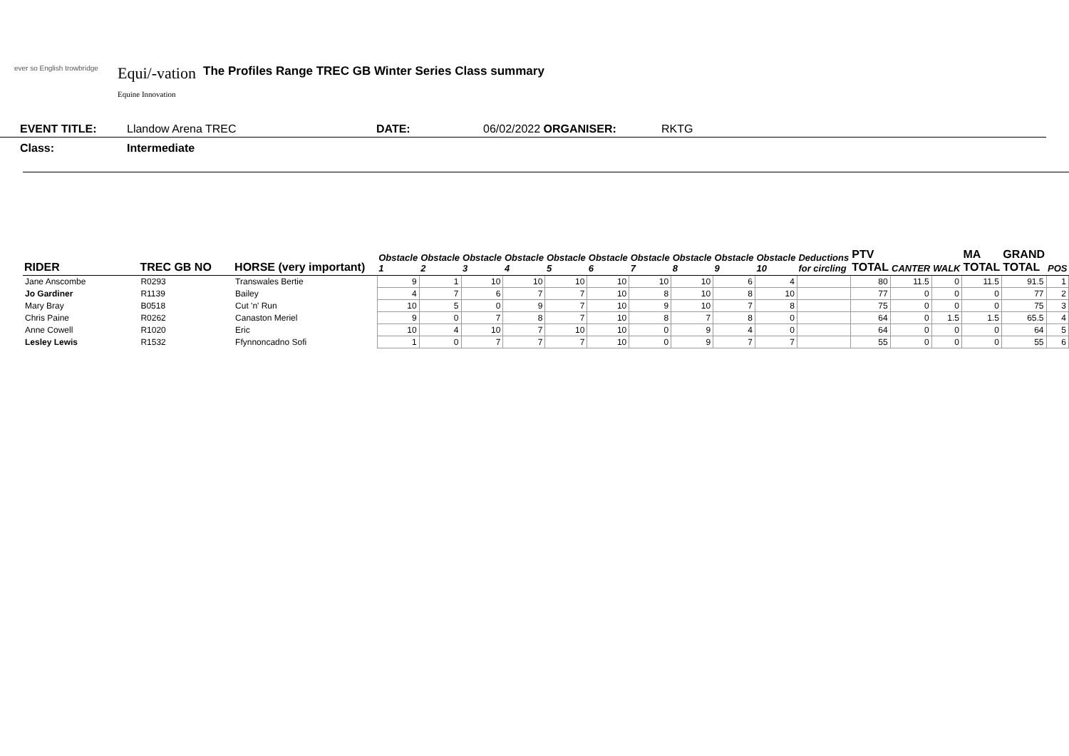ever so English trowbridge
Equi/-vation
Equine Innovation
The Profiles Range TREC GB Winter Series Class summary
EVENT TITLE: Llandow Arena TREC DATE: 06/02/2022 ORGANISER: RKTG
Class: Intermediate
| RIDER | TREC GB NO | HORSE (very important) | Obstacle 1 | Obstacle 2 | Obstacle 3 | Obstacle 4 | Obstacle 5 | Obstacle 6 | Obstacle 7 | Obstacle 8 | Obstacle 9 | Obstacle 10 | Deductions for circling | PTV TOTAL | CANTER | WALK | MA TOTAL | GRAND TOTAL | POS |
| --- | --- | --- | --- | --- | --- | --- | --- | --- | --- | --- | --- | --- | --- | --- | --- | --- | --- | --- | --- |
| Jane Anscombe | R0293 | Transwales Bertie | 9 | 1 | 10 | 10 | 10 | 10 | 10 | 10 | 6 | 4 | | 80 | 11.5 | 0 | 11.5 | 91.5 | 1 |
| Jo Gardiner | R1139 | Bailey | 4 | 7 | 6 | 7 | 7 | 10 | 8 | 10 | 8 | 10 | | 77 | 0 | 0 | 0 | 77 | 2 |
| Mary Bray | B0518 | Cut 'n' Run | 10 | 5 | 0 | 9 | 7 | 10 | 9 | 10 | 7 | 8 | | 75 | 0 | 0 | 0 | 75 | 3 |
| Chris Paine | R0262 | Canaston Meriel | 9 | 0 | 7 | 8 | 7 | 10 | 8 | 7 | 8 | 0 | | 64 | 0 | 1.5 | 1.5 | 65.5 | 4 |
| Anne Cowell | R1020 | Eric | 10 | 4 | 10 | 7 | 10 | 10 | 0 | 9 | 4 | 0 | | 64 | 0 | 0 | 0 | 64 | 5 |
| Lesley Lewis | R1532 | Ffynnoncadno Sofi | 1 | 0 | 7 | 7 | 7 | 10 | 0 | 9 | 7 | 7 | | 55 | 0 | 0 | 0 | 55 | 6 |